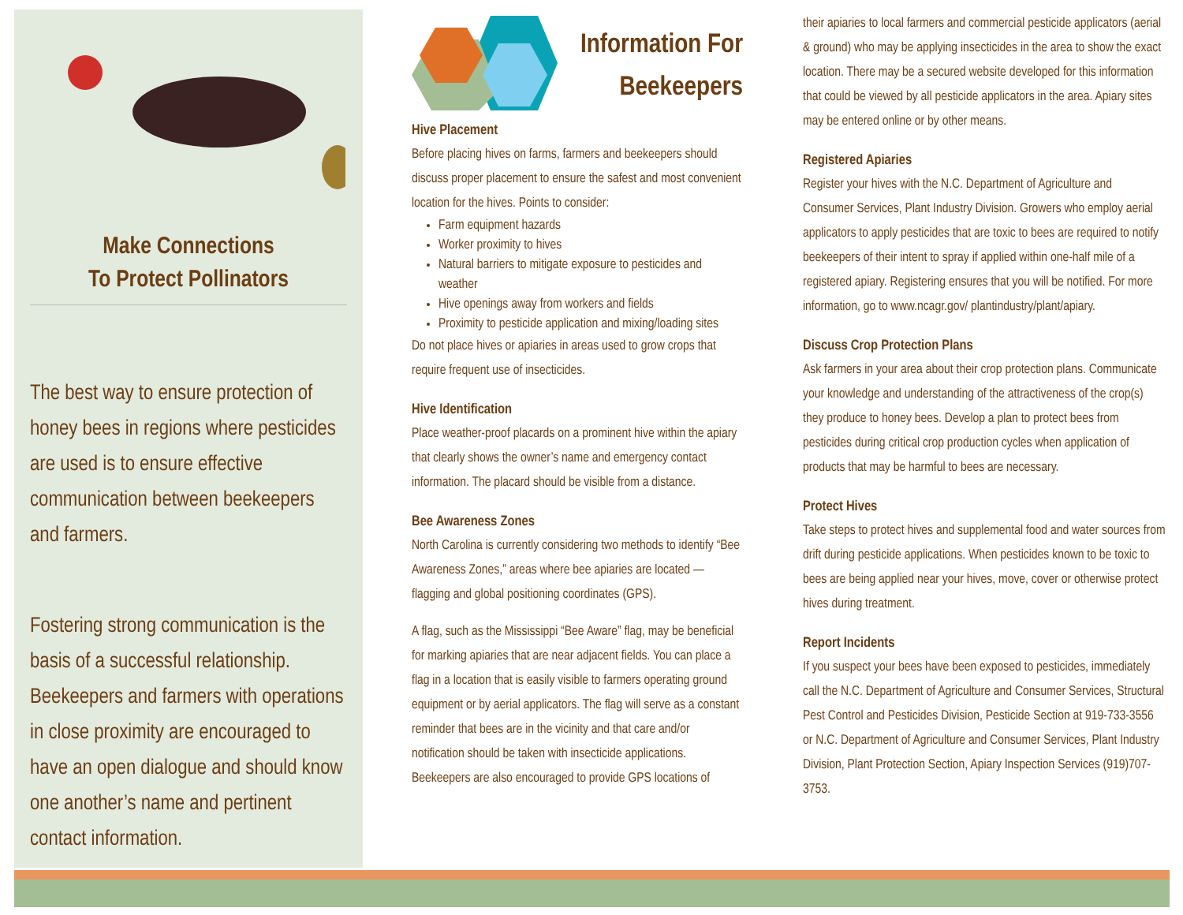Make Connections
To Protect Pollinators
The best way to ensure protection of honey bees in regions where pesticides are used is to ensure effective communication between beekeepers and farmers.
Fostering strong communication is the basis of a successful relationship. Beekeepers and farmers with operations in close proximity are encouraged to have an open dialogue and should know one another’s name and pertinent contact information.
Information For
Beekeepers
Hive Placement
Before placing hives on farms, farmers and beekeepers should discuss proper placement to ensure the safest and most convenient location for the hives. Points to consider:
Farm equipment hazards
Worker proximity to hives
Natural barriers to mitigate exposure to pesticides and weather
Hive openings away from workers and fields
Proximity to pesticide application and mixing/loading sites
Do not place hives or apiaries in areas used to grow crops that require frequent use of insecticides.
Hive Identification
Place weather-proof placards on a prominent hive within the apiary that clearly shows the owner’s name and emergency contact information. The placard should be visible from a distance.
Bee Awareness Zones
North Carolina is currently considering two methods to identify “Bee Awareness Zones,” areas where bee apiaries are located — flagging and global positioning coordinates (GPS).
A flag, such as the Mississippi “Bee Aware” flag, may be beneficial for marking apiaries that are near adjacent fields. You can place a flag in a location that is easily visible to farmers operating ground equipment or by aerial applicators. The flag will serve as a constant reminder that bees are in the vicinity and that care and/or notification should be taken with insecticide applications.
Beekeepers are also encouraged to provide GPS locations of
their apiaries to local farmers and commercial pesticide applicators (aerial & ground) who may be applying insecticides in the area to show the exact location. There may be a secured website developed for this information that could be viewed by all pesticide applicators in the area. Apiary sites may be entered online or by other means.
Registered Apiaries
Register your hives with the N.C. Department of Agriculture and Consumer Services, Plant Industry Division. Growers who employ aerial applicators to apply pesticides that are toxic to bees are required to notify beekeepers of their intent to spray if applied within one-half mile of a registered apiary. Registering ensures that you will be notified. For more information, go to www.ncagr.gov/ plantindustry/plant/apiary.
Discuss Crop Protection Plans
Ask farmers in your area about their crop protection plans. Communicate your knowledge and understanding of the attractiveness of the crop(s) they produce to honey bees. Develop a plan to protect bees from pesticides during critical crop production cycles when application of products that may be harmful to bees are necessary.
Protect Hives
Take steps to protect hives and supplemental food and water sources from drift during pesticide applications. When pesticides known to be toxic to bees are being applied near your hives, move, cover or otherwise protect hives during treatment.
Report Incidents
If you suspect your bees have been exposed to pesticides, immediately call the N.C. Department of Agriculture and Consumer Services, Structural Pest Control and Pesticides Division, Pesticide Section at 919-733-3556 or N.C. Department of Agriculture and Consumer Services, Plant Industry Division, Plant Protection Section, Apiary Inspection Services (919)707-3753.